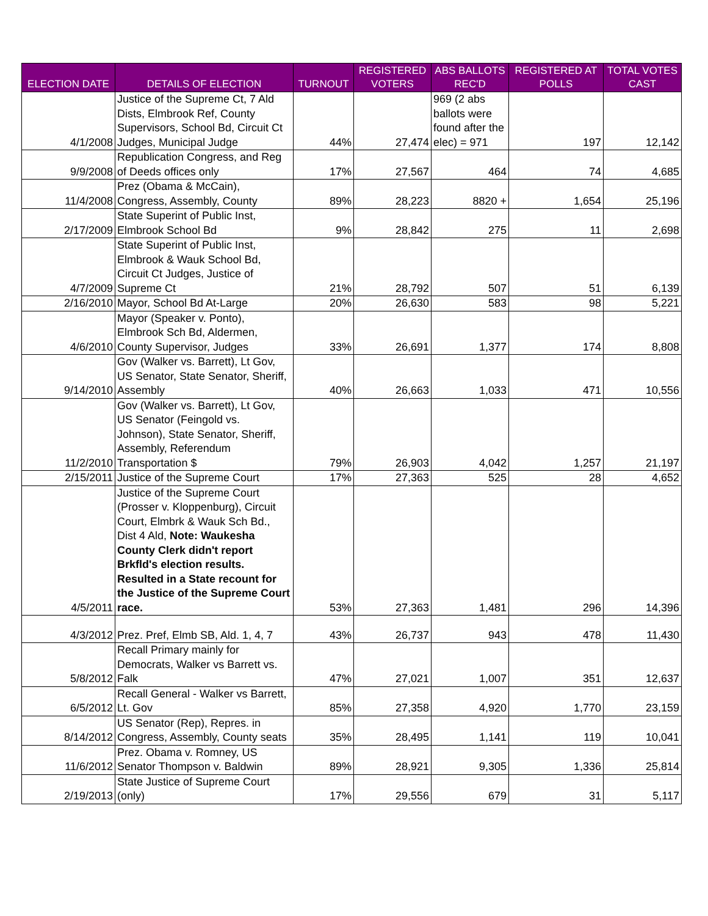| ELECTION DATE | DETAILS OF ELECTION | TURNOUT | REGISTERED VOTERS | ABS BALLOTS REC'D | REGISTERED AT POLLS | TOTAL VOTES CAST |
| --- | --- | --- | --- | --- | --- | --- |
| 4/1/2008 | Justice of the Supreme Ct, 7 Ald Dists, Elmbrook Ref, County Supervisors, School Bd, Circuit Ct Judges, Municipal Judge | 44% | 27,474 | 969 (2 abs ballots were found after the elec) = 971 | 197 | 12,142 |
| 9/9/2008 | Republication Congress, and Reg of Deeds offices only | 17% | 27,567 | 464 | 74 | 4,685 |
| 11/4/2008 | Prez (Obama & McCain), Congress, Assembly, County | 89% | 28,223 | 8820 + | 1,654 | 25,196 |
| 2/17/2009 | State Superint of Public Inst, Elmbrook School Bd | 9% | 28,842 | 275 | 11 | 2,698 |
| 4/7/2009 | State Superint of Public Inst, Elmbrook & Wauk School Bd, Circuit Ct Judges, Justice of Supreme Ct | 21% | 28,792 | 507 | 51 | 6,139 |
| 2/16/2010 | Mayor, School Bd At-Large | 20% | 26,630 | 583 | 98 | 5,221 |
| 4/6/2010 | Mayor (Speaker v. Ponto), Elmbrook Sch Bd, Aldermen, County Supervisor, Judges | 33% | 26,691 | 1,377 | 174 | 8,808 |
| 9/14/2010 | Gov (Walker vs. Barrett), Lt Gov, US Senator, State Senator, Sheriff, Assembly | 40% | 26,663 | 1,033 | 471 | 10,556 |
| 11/2/2010 | Gov (Walker vs. Barrett), Lt Gov, US Senator (Feingold vs. Johnson), State Senator, Sheriff, Assembly, Referendum Transportation $ | 79% | 26,903 | 4,042 | 1,257 | 21,197 |
| 2/15/2011 | Justice of the Supreme Court | 17% | 27,363 | 525 | 28 | 4,652 |
| 4/5/2011 | Justice of the Supreme Court (Prosser v. Kloppenburg), Circuit Court, Elmbrk & Wauk Sch Bd., Dist 4 Ald, Note: Waukesha County Clerk didn't report Brkfld's election results. Resulted in a State recount for the Justice of the Supreme Court race. | 53% | 27,363 | 1,481 | 296 | 14,396 |
| 4/3/2012 | Prez. Pref, Elmb SB, Ald. 1, 4, 7 | 43% | 26,737 | 943 | 478 | 11,430 |
| 5/8/2012 | Recall Primary mainly for Democrats, Walker vs Barrett vs. Falk | 47% | 27,021 | 1,007 | 351 | 12,637 |
| 6/5/2012 | Recall General - Walker vs Barrett, Lt. Gov | 85% | 27,358 | 4,920 | 1,770 | 23,159 |
| 8/14/2012 | US Senator (Rep), Repres. in Congress, Assembly, County seats | 35% | 28,495 | 1,141 | 119 | 10,041 |
| 11/6/2012 | Prez. Obama v. Romney, US Senator Thompson v. Baldwin | 89% | 28,921 | 9,305 | 1,336 | 25,814 |
| 2/19/2013 | State Justice of Supreme Court (only) | 17% | 29,556 | 679 | 31 | 5,117 |